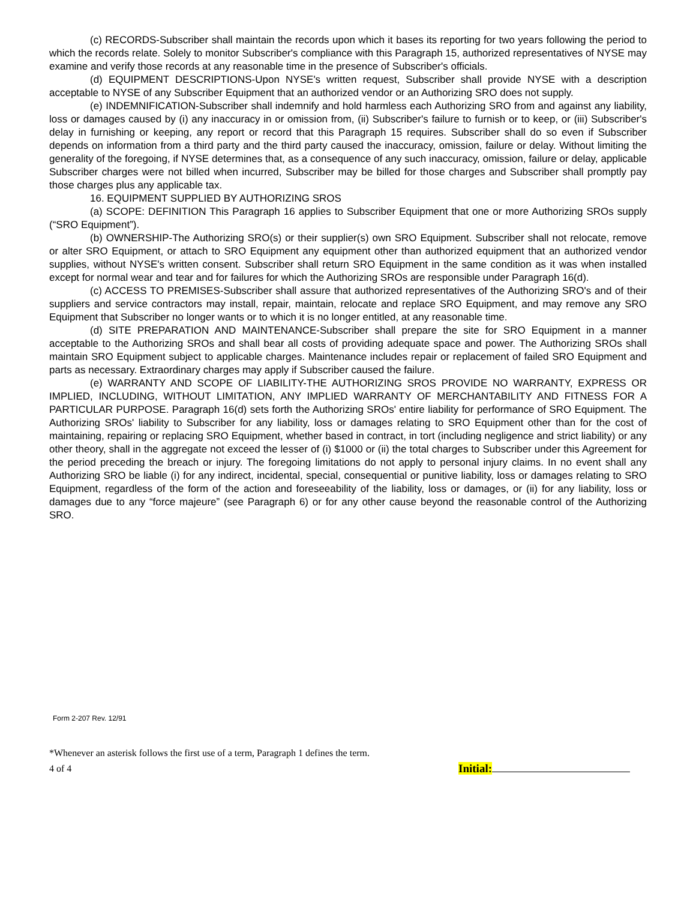(c) RECORDS-Subscriber shall maintain the records upon which it bases its reporting for two years following the period to which the records relate. Solely to monitor Subscriber's compliance with this Paragraph 15, authorized representatives of NYSE may examine and verify those records at any reasonable time in the presence of Subscriber's officials.
(d) EQUIPMENT DESCRIPTIONS-Upon NYSE's written request, Subscriber shall provide NYSE with a description acceptable to NYSE of any Subscriber Equipment that an authorized vendor or an Authorizing SRO does not supply.
(e) INDEMNIFICATION-Subscriber shall indemnify and hold harmless each Authorizing SRO from and against any liability, loss or damages caused by (i) any inaccuracy in or omission from, (ii) Subscriber's failure to furnish or to keep, or (iii) Subscriber's delay in furnishing or keeping, any report or record that this Paragraph 15 requires. Subscriber shall do so even if Subscriber depends on information from a third party and the third party caused the inaccuracy, omission, failure or delay. Without limiting the generality of the foregoing, if NYSE determines that, as a consequence of any such inaccuracy, omission, failure or delay, applicable Subscriber charges were not billed when incurred, Subscriber may be billed for those charges and Subscriber shall promptly pay those charges plus any applicable tax.
16. EQUIPMENT SUPPLIED BY AUTHORIZING SROS
(a) SCOPE: DEFINITION This Paragraph 16 applies to Subscriber Equipment that one or more Authorizing SROs supply (“SRO Equipment”).
(b) OWNERSHIP-The Authorizing SRO(s) or their supplier(s) own SRO Equipment. Subscriber shall not relocate, remove or alter SRO Equipment, or attach to SRO Equipment any equipment other than authorized equipment that an authorized vendor supplies, without NYSE's written consent. Subscriber shall return SRO Equipment in the same condition as it was when installed except for normal wear and tear and for failures for which the Authorizing SROs are responsible under Paragraph 16(d).
(c) ACCESS TO PREMISES-Subscriber shall assure that authorized representatives of the Authorizing SRO's and of their suppliers and service contractors may install, repair, maintain, relocate and replace SRO Equipment, and may remove any SRO Equipment that Subscriber no longer wants or to which it is no longer entitled, at any reasonable time.
(d) SITE PREPARATION AND MAINTENANCE-Subscriber shall prepare the site for SRO Equipment in a manner acceptable to the Authorizing SROs and shall bear all costs of providing adequate space and power. The Authorizing SROs shall maintain SRO Equipment subject to applicable charges. Maintenance includes repair or replacement of failed SRO Equipment and parts as necessary. Extraordinary charges may apply if Subscriber caused the failure.
(e) WARRANTY AND SCOPE OF LIABILITY-THE AUTHORIZING SROS PROVIDE NO WARRANTY, EXPRESS OR IMPLIED, INCLUDING, WITHOUT LIMITATION, ANY IMPLIED WARRANTY OF MERCHANTABILITY AND FITNESS FOR A PARTICULAR PURPOSE. Paragraph 16(d) sets forth the Authorizing SROs' entire liability for performance of SRO Equipment. The Authorizing SROs' liability to Subscriber for any liability, loss or damages relating to SRO Equipment other than for the cost of maintaining, repairing or replacing SRO Equipment, whether based in contract, in tort (including negligence and strict liability) or any other theory, shall in the aggregate not exceed the lesser of (i) $1000 or (ii) the total charges to Subscriber under this Agreement for the period preceding the breach or injury. The foregoing limitations do not apply to personal injury claims. In no event shall any Authorizing SRO be liable (i) for any indirect, incidental, special, consequential or punitive liability, loss or damages relating to SRO Equipment, regardless of the form of the action and foreseeability of the liability, loss or damages, or (ii) for any liability, loss or damages due to any “force majeure” (see Paragraph 6) or for any other cause beyond the reasonable control of the Authorizing SRO.
Form 2-207 Rev. 12/91
*Whenever an asterisk follows the first use of a term, Paragraph 1 defines the term.
4 of 4 Initial: